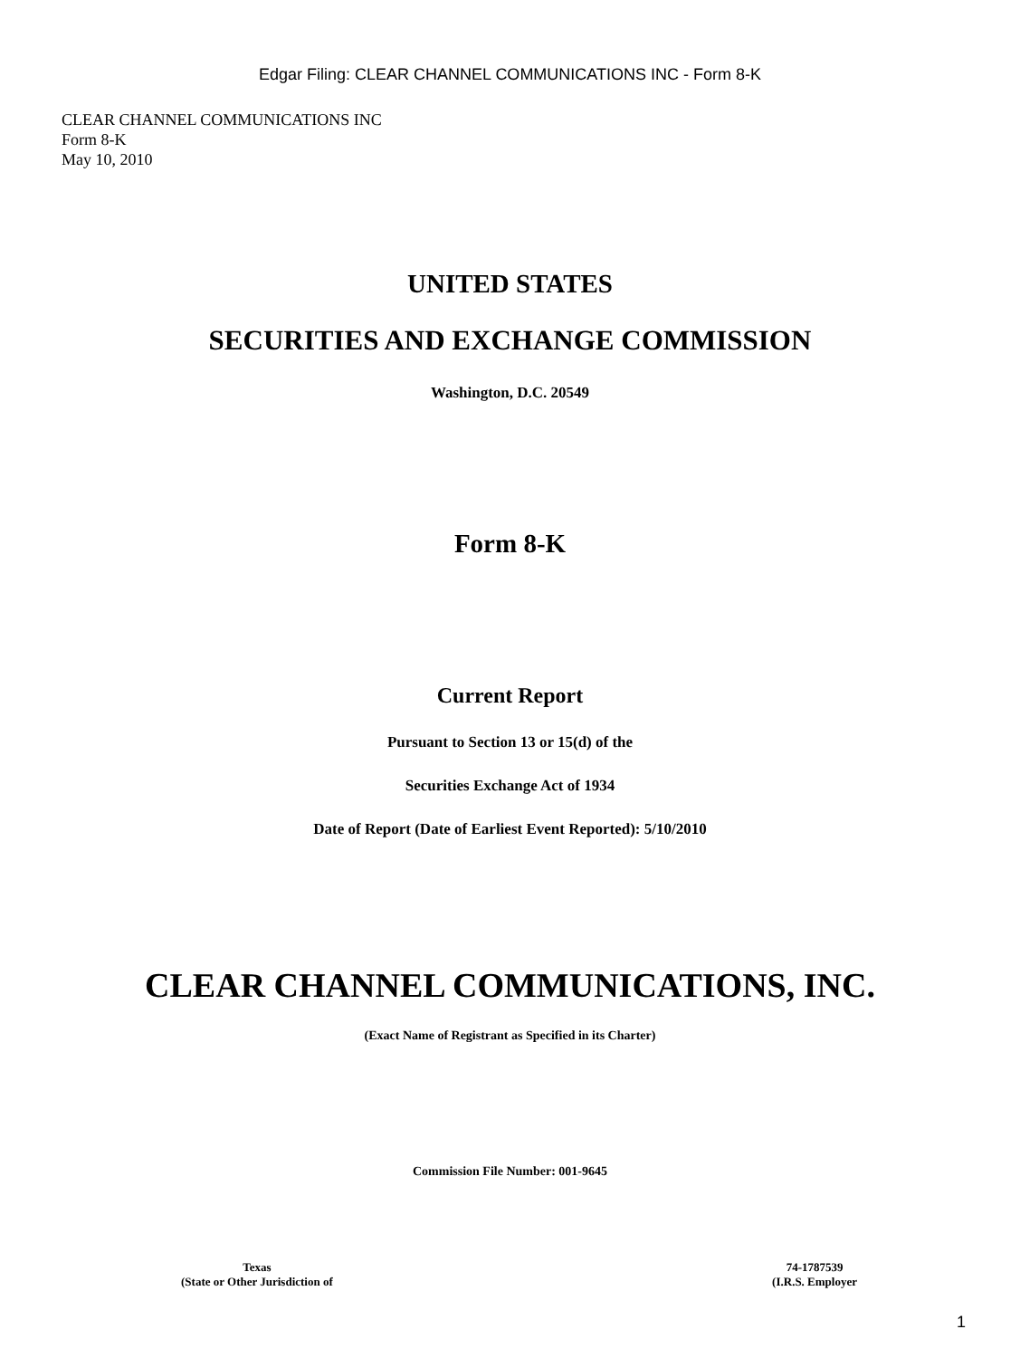Edgar Filing: CLEAR CHANNEL COMMUNICATIONS INC - Form 8-K
CLEAR CHANNEL COMMUNICATIONS INC
Form 8-K
May 10, 2010
UNITED STATES
SECURITIES AND EXCHANGE COMMISSION
Washington, D.C. 20549
Form 8-K
Current Report
Pursuant to Section 13 or 15(d) of the
Securities Exchange Act of 1934
Date of Report (Date of Earliest Event Reported): 5/10/2010
CLEAR CHANNEL COMMUNICATIONS, INC.
(Exact Name of Registrant as Specified in its Charter)
Commission File Number: 001-9645
Texas
(State or Other Jurisdiction of
74-1787539
(I.R.S. Employer
1